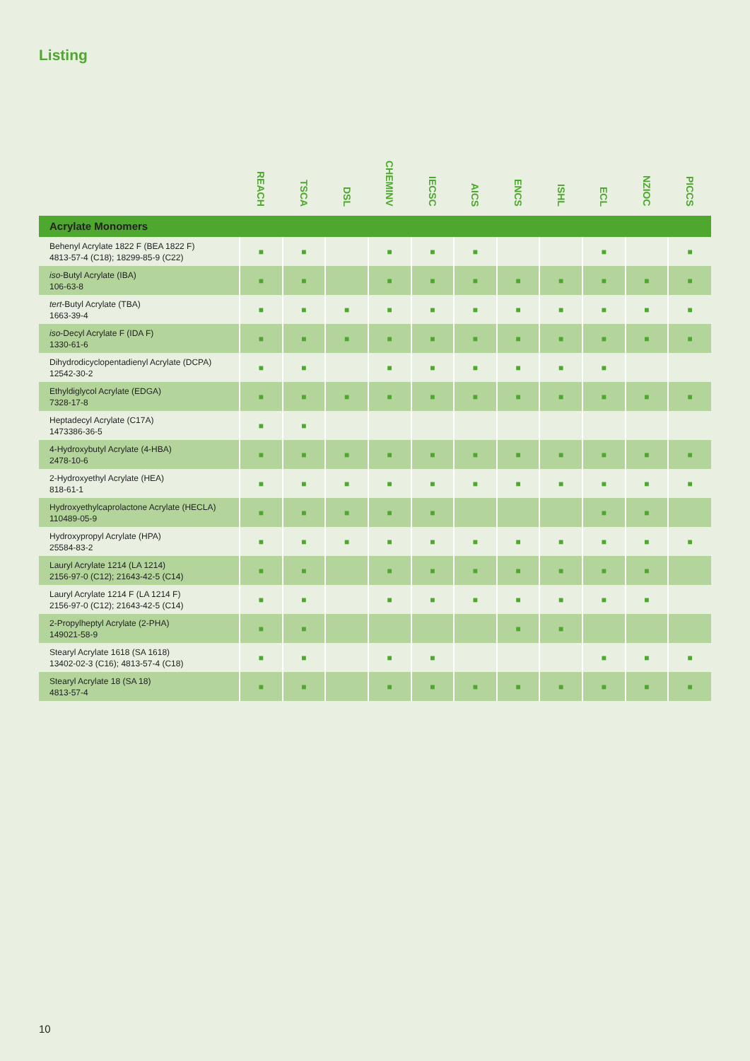Listing
| | REACH | TSCA | DSL | CHEMINV | IECSC | AICS | ENCS | ISHL | ECL | NZIOC | PICCS |
| --- | --- | --- | --- | --- | --- | --- | --- | --- | --- | --- | --- |
| Acrylate Monomers | | | | | | | | | | | |
| Behenyl Acrylate 1822 F (BEA 1822 F) 4813-57-4 (C18); 18299-85-9 (C22) | ■ | ■ | | ■ | ■ | ■ | | | ■ | | ■ |
| iso -Butyl Acrylate (IBA) 106-63-8 | ■ | ■ | | ■ | ■ | ■ | ■ | ■ | ■ | ■ | ■ |
| tert -Butyl Acrylate (TBA) 1663-39-4 | ■ | ■ | ■ | ■ | ■ | ■ | ■ | ■ | ■ | ■ | ■ |
| iso -Decyl Acrylate F (IDA F) 1330-61-6 | ■ | ■ | ■ | ■ | ■ | ■ | ■ | ■ | ■ | ■ | ■ |
| Dihydrodicyclopentadienyl Acrylate (DCPA) 12542-30-2 | ■ | ■ | | ■ | ■ | ■ | ■ | ■ | ■ | | |
| Ethyldiglycol Acrylate (EDGA) 7328-17-8 | ■ | ■ | ■ | ■ | ■ | ■ | ■ | ■ | ■ | ■ | ■ |
| Heptadecyl Acrylate (C17A) 1473386-36-5 | ■ | ■ | | | | | | | | | |
| 4-Hydroxybutyl Acrylate (4-HBA) 2478-10-6 | ■ | ■ | ■ | ■ | ■ | ■ | ■ | ■ | ■ | ■ | ■ |
| 2-Hydroxyethyl Acrylate (HEA) 818-61-1 | ■ | ■ | ■ | ■ | ■ | ■ | ■ | ■ | ■ | ■ | ■ |
| Hydroxyethylcaprolactone Acrylate (HECLA) 110489-05-9 | ■ | ■ | ■ | ■ | ■ | | | | ■ | ■ | |
| Hydroxypropyl Acrylate (HPA) 25584-83-2 | ■ | ■ | ■ | ■ | ■ | ■ | ■ | ■ | ■ | ■ | ■ |
| Lauryl Acrylate 1214 (LA 1214) 2156-97-0 (C12); 21643-42-5 (C14) | ■ | ■ | | ■ | ■ | ■ | ■ | ■ | ■ | ■ | |
| Lauryl Acrylate 1214 F (LA 1214 F) 2156-97-0 (C12); 21643-42-5 (C14) | ■ | ■ | | ■ | ■ | ■ | ■ | ■ | ■ | ■ | |
| 2-Propylheptyl Acrylate (2-PHA) 149021-58-9 | ■ | ■ | | | | | ■ | ■ | | | |
| Stearyl Acrylate 1618 (SA 1618) 13402-02-3 (C16); 4813-57-4 (C18) | ■ | ■ | | ■ | ■ | | | | ■ | ■ | ■ |
| Stearyl Acrylate 18 (SA 18) 4813-57-4 | ■ | ■ | | ■ | ■ | ■ | ■ | ■ | ■ | ■ | ■ |
10